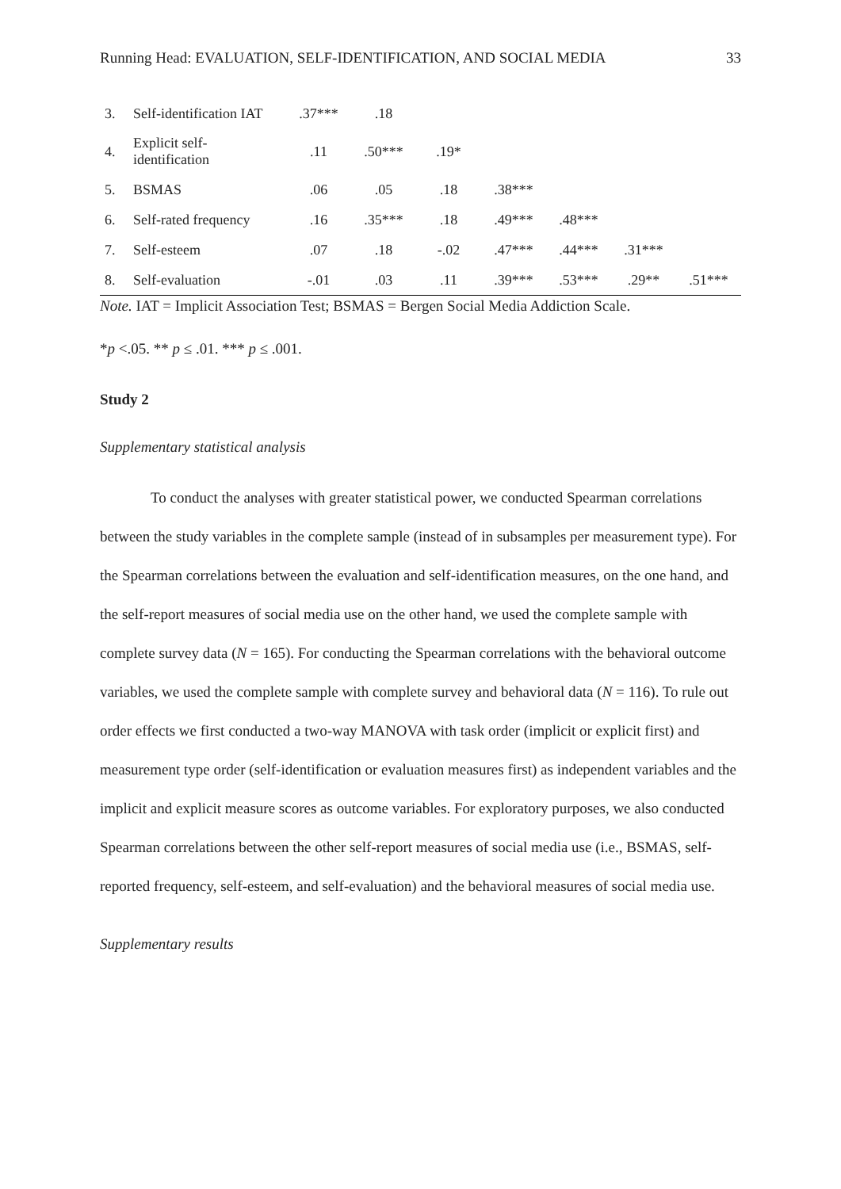Running Head: EVALUATION, SELF-IDENTIFICATION, AND SOCIAL MEDIA 33
| 3. | Self-identification IAT | .37*** | .18 | | | | | |
| 4. | Explicit self-identification | .11 | .50*** | .19* | | | | |
| 5. | BSMAS | .06 | .05 | .18 | .38*** | | | |
| 6. | Self-rated frequency | .16 | .35*** | .18 | .49*** | .48*** | | |
| 7. | Self-esteem | .07 | .18 | -.02 | .47*** | .44*** | .31*** | |
| 8. | Self-evaluation | -.01 | .03 | .11 | .39*** | .53*** | .29** | .51*** |
Note. IAT = Implicit Association Test; BSMAS = Bergen Social Media Addiction Scale.
*p <.05. ** p ≤ .01. *** p ≤ .001.
Study 2
Supplementary statistical analysis
To conduct the analyses with greater statistical power, we conducted Spearman correlations between the study variables in the complete sample (instead of in subsamples per measurement type). For the Spearman correlations between the evaluation and self-identification measures, on the one hand, and the self-report measures of social media use on the other hand, we used the complete sample with complete survey data (N = 165). For conducting the Spearman correlations with the behavioral outcome variables, we used the complete sample with complete survey and behavioral data (N = 116). To rule out order effects we first conducted a two-way MANOVA with task order (implicit or explicit first) and measurement type order (self-identification or evaluation measures first) as independent variables and the implicit and explicit measure scores as outcome variables. For exploratory purposes, we also conducted Spearman correlations between the other self-report measures of social media use (i.e., BSMAS, self-reported frequency, self-esteem, and self-evaluation) and the behavioral measures of social media use.
Supplementary results